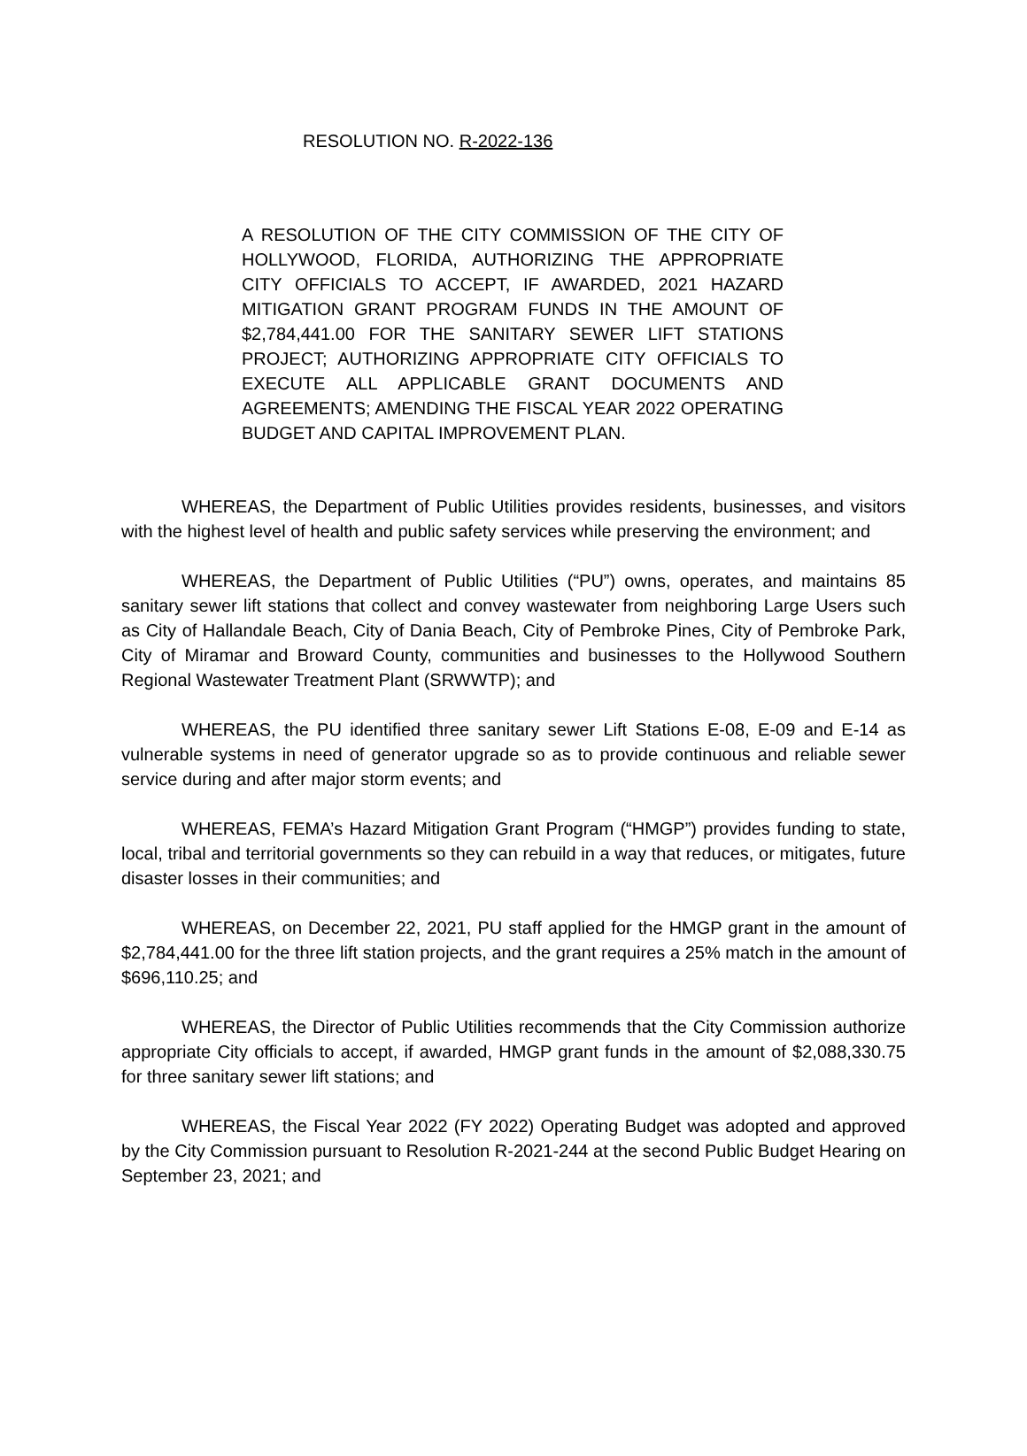RESOLUTION NO. R-2022-136
A RESOLUTION OF THE CITY COMMISSION OF THE CITY OF HOLLYWOOD, FLORIDA, AUTHORIZING THE APPROPRIATE CITY OFFICIALS TO ACCEPT, IF AWARDED, 2021 HAZARD MITIGATION GRANT PROGRAM FUNDS IN THE AMOUNT OF $2,784,441.00 FOR THE SANITARY SEWER LIFT STATIONS PROJECT; AUTHORIZING APPROPRIATE CITY OFFICIALS TO EXECUTE ALL APPLICABLE GRANT DOCUMENTS AND AGREEMENTS; AMENDING THE FISCAL YEAR 2022 OPERATING BUDGET AND CAPITAL IMPROVEMENT PLAN.
WHEREAS, the Department of Public Utilities provides residents, businesses, and visitors with the highest level of health and public safety services while preserving the environment; and
WHEREAS, the Department of Public Utilities (“PU”) owns, operates, and maintains 85 sanitary sewer lift stations that collect and convey wastewater from neighboring Large Users such as City of Hallandale Beach, City of Dania Beach, City of Pembroke Pines, City of Pembroke Park, City of Miramar and Broward County, communities and businesses to the Hollywood Southern Regional Wastewater Treatment Plant (SRWWTP); and
WHEREAS, the PU identified three sanitary sewer Lift Stations E-08, E-09 and E-14 as vulnerable systems in need of generator upgrade so as to provide continuous and reliable sewer service during and after major storm events; and
WHEREAS, FEMA’s Hazard Mitigation Grant Program (“HMGP”) provides funding to state, local, tribal and territorial governments so they can rebuild in a way that reduces, or mitigates, future disaster losses in their communities; and
WHEREAS, on December 22, 2021, PU staff applied for the HMGP grant in the amount of $2,784,441.00 for the three lift station projects, and the grant requires a 25% match in the amount of $696,110.25; and
WHEREAS, the Director of Public Utilities recommends that the City Commission authorize appropriate City officials to accept, if awarded, HMGP grant funds in the amount of $2,088,330.75 for three sanitary sewer lift stations; and
WHEREAS, the Fiscal Year 2022 (FY 2022) Operating Budget was adopted and approved by the City Commission pursuant to Resolution R-2021-244 at the second Public Budget Hearing on September 23, 2021; and